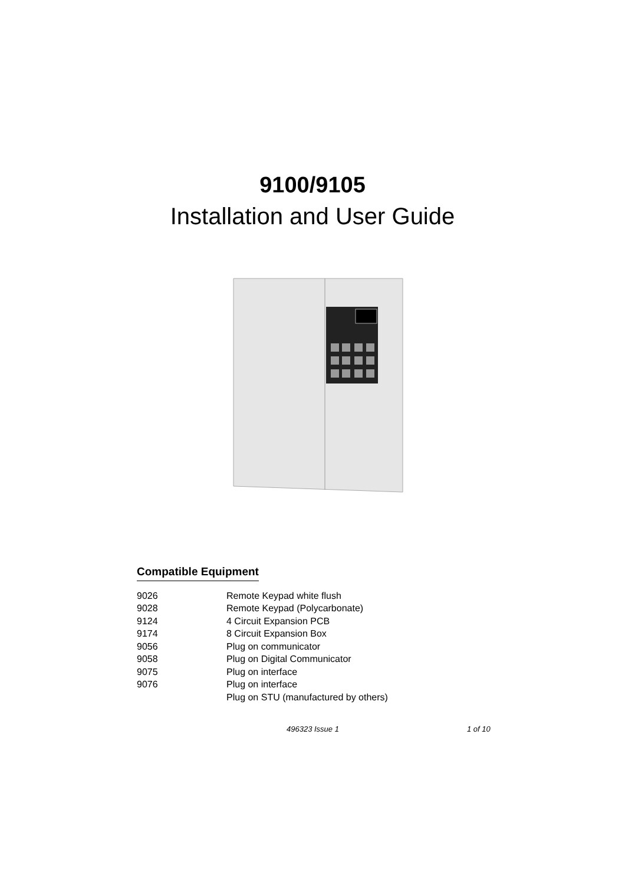9100/9105
Installation and User Guide
Compatible Equipment
| 9026 | Remote Keypad white flush |
| 9028 | Remote Keypad (Polycarbonate) |
| 9124 | 4 Circuit Expansion PCB |
| 9174 | 8 Circuit Expansion Box |
| 9056 | Plug on communicator |
| 9058 | Plug on Digital Communicator |
| 9075 | Plug on interface |
| 9076 | Plug on interface |
| | Plug on STU (manufactured by others) |
496323 Issue 1 1 of 10